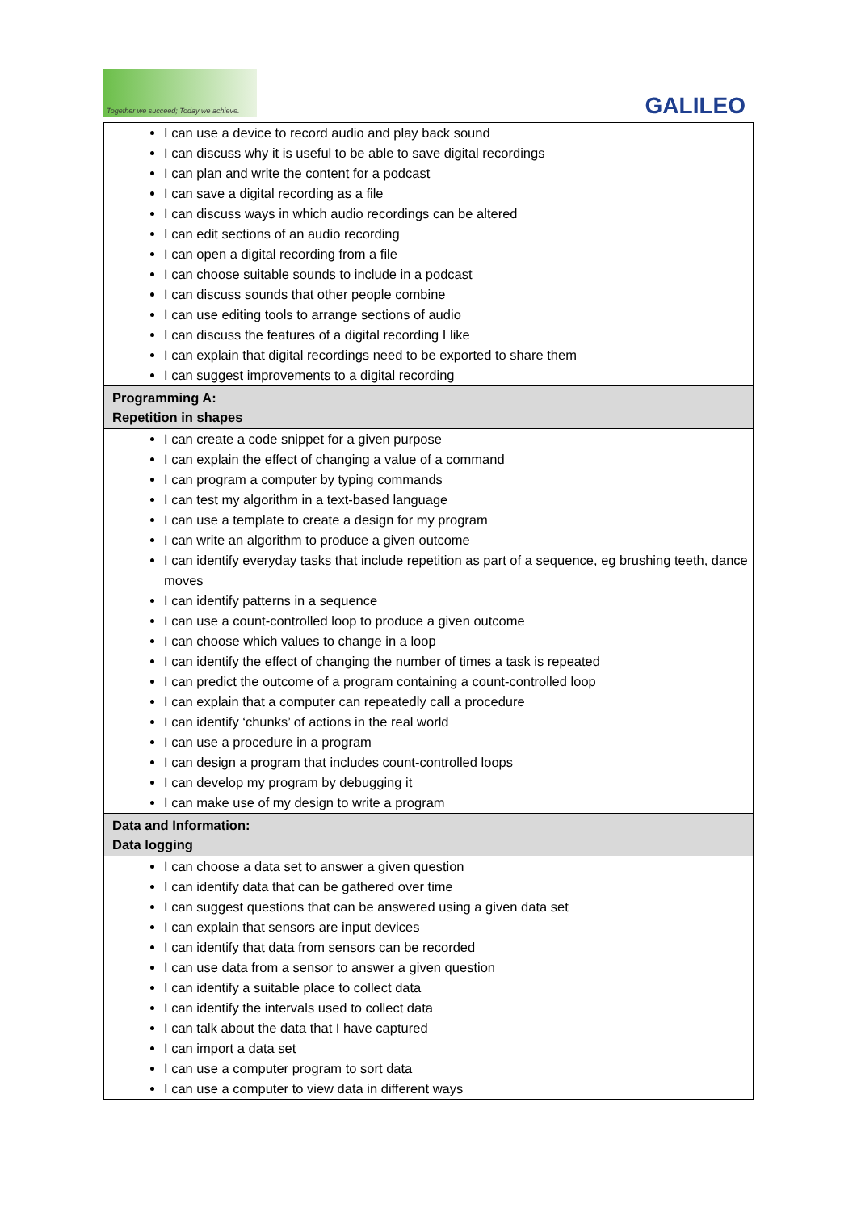Together we succeed; Today we achieve.
GALILEO
| I can use a device to record audio and play back sound I can discuss why it is useful to be able to save digital recordings I can plan and write the content for a podcast I can save a digital recording as a file I can discuss ways in which audio recordings can be altered I can edit sections of an audio recording I can open a digital recording from a file I can choose suitable sounds to include in a podcast I can discuss sounds that other people combine I can use editing tools to arrange sections of audio I can discuss the features of a digital recording I like I can explain that digital recordings need to be exported to share them I can suggest improvements to a digital recording |
| Programming A: Repetition in shapes |
| I can create a code snippet for a given purpose I can explain the effect of changing a value of a command I can program a computer by typing commands I can test my algorithm in a text-based language I can use a template to create a design for my program I can write an algorithm to produce a given outcome I can identify everyday tasks that include repetition as part of a sequence, eg brushing teeth, dance moves I can identify patterns in a sequence I can use a count-controlled loop to produce a given outcome I can choose which values to change in a loop I can identify the effect of changing the number of times a task is repeated I can predict the outcome of a program containing a count-controlled loop I can explain that a computer can repeatedly call a procedure I can identify ‘chunks’ of actions in the real world I can use a procedure in a program I can design a program that includes count-controlled loops I can develop my program by debugging it I can make use of my design to write a program |
| Data and Information: Data logging |
| I can choose a data set to answer a given question I can identify data that can be gathered over time I can suggest questions that can be answered using a given data set I can explain that sensors are input devices I can identify that data from sensors can be recorded I can use data from a sensor to answer a given question I can identify a suitable place to collect data I can identify the intervals used to collect data I can talk about the data that I have captured I can import a data set I can use a computer program to sort data I can use a computer to view data in different ways |